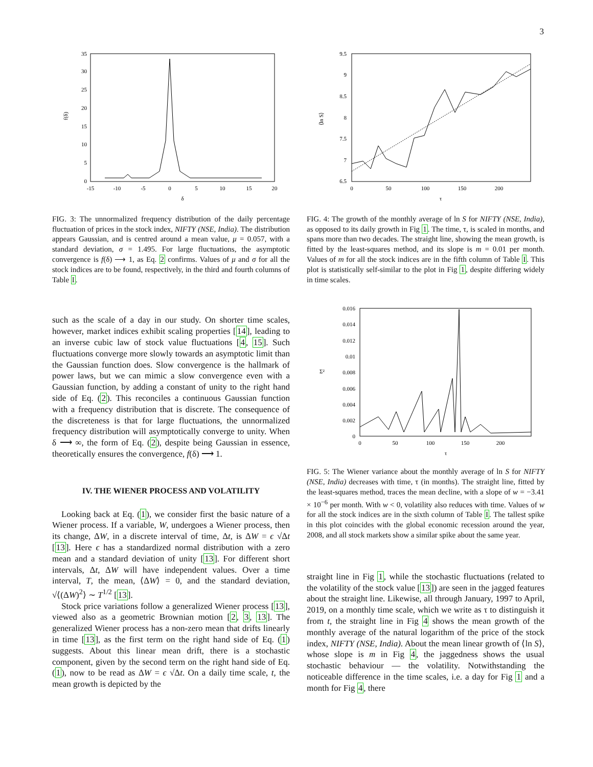3
35
30
25
20
15
10
5
0
-15
-10
-5
0
5
10
15
20
δ
f(δ)
FIG. 3: The unnormalized frequency distribution of the daily percentage fluctuation of prices in the stock index, NIFTY (NSE, India). The distribution appears Gaussian, and is centred around a mean value, μ = 0.057, with a standard deviation, σ = 1.495. For large fluctuations, the asymptotic convergence is f(δ) ⟶ 1, as Eq. 2 confirms. Values of μ and σ for all the stock indices are to be found, respectively, in the third and fourth columns of Table I.
such as the scale of a day in our study. On shorter time scales, however, market indices exhibit scaling properties [14], leading to an inverse cubic law of stock value fluctuations [4, 15]. Such fluctuations converge more slowly towards an asymptotic limit than the Gaussian function does. Slow convergence is the hallmark of power laws, but we can mimic a slow convergence even with a Gaussian function, by adding a constant of unity to the right hand side of Eq. (2). This reconciles a continuous Gaussian function with a frequency distribution that is discrete. The consequence of the discreteness is that for large fluctuations, the unnormalized frequency distribution will asymptotically converge to unity. When δ ⟶ ∞, the form of Eq. (2), despite being Gaussian in essence, theoretically ensures the convergence, f(δ) ⟶ 1.
IV. THE WIENER PROCESS AND VOLATILITY
Looking back at Eq. (1), we consider first the basic nature of a Wiener process. If a variable, W, undergoes a Wiener process, then its change, ΔW, in a discrete interval of time, Δt, is ΔW = ϵ √Δt [13]. Here ϵ has a standardized normal distribution with a zero mean and a standard deviation of unity [13]. For different short intervals, Δt, ΔW will have independent values. Over a time interval, T, the mean, ⟨ΔW⟩ = 0, and the standard deviation, √⟨(ΔW)<sup>2</sup>⟩ ∼ T<sup>1/2</sup> [13].
Stock price variations follow a generalized Wiener process [13], viewed also as a geometric Brownian motion [2, 3, 13]. The generalized Wiener process has a non-zero mean that drifts linearly in time [13], as the first term on the right hand side of Eq. (1) suggests. About this linear mean drift, there is a stochastic component, given by the second term on the right hand side of Eq. (1), now to be read as ΔW = ϵ √Δt. On a daily time scale, t, the mean growth is depicted by the
9.5
9
8.5
8
7.5
7
6.5
0
50
100
150
200
τ
⟨ln S⟩
FIG. 4: The growth of the monthly average of ln S for NIFTY (NSE, India), as opposed to its daily growth in Fig 1. The time, τ, is scaled in months, and spans more than two decades. The straight line, showing the mean growth, is fitted by the least-squares method, and its slope is m = 0.01 per month. Values of m for all the stock indices are in the fifth column of Table I. This plot is statistically self-similar to the plot in Fig 1, despite differing widely in time scales.
0.016
0.014
0.012
0.01
0.008
0.006
0.004
0.002
0
0
50
100
150
200
τ
Σ²
FIG. 5: The Wiener variance about the monthly average of ln S for NIFTY (NSE, India) decreases with time, τ (in months). The straight line, fitted by the least-squares method, traces the mean decline, with a slope of w = −3.41 × 10<sup>−6</sup> per month. With w < 0, volatility also reduces with time. Values of w for all the stock indices are in the sixth column of Table I. The tallest spike in this plot coincides with the global economic recession around the year, 2008, and all stock markets show a similar spike about the same year.
straight line in Fig 1, while the stochastic fluctuations (related to the volatility of the stock value [13]) are seen in the jagged features about the straight line. Likewise, all through January, 1997 to April, 2019, on a monthly time scale, which we write as τ to distinguish it from t, the straight line in Fig 4 shows the mean growth of the monthly average of the natural logarithm of the price of the stock index, NIFTY (NSE, India). About the mean linear growth of ⟨ln S⟩, whose slope is m in Fig 4, the jaggedness shows the usual stochastic behaviour — the volatility. Notwithstanding the noticeable difference in the time scales, i.e. a day for Fig 1 and a month for Fig 4, there